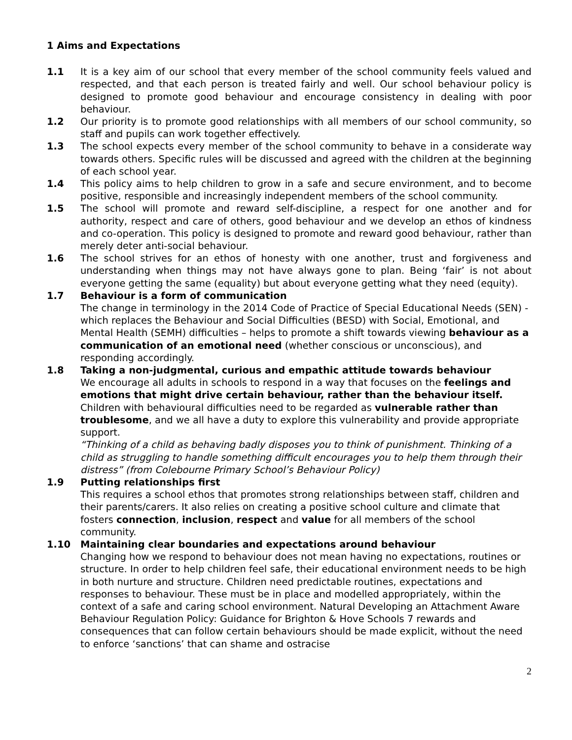1 Aims and Expectations
1.1 It is a key aim of our school that every member of the school community feels valued and respected, and that each person is treated fairly and well. Our school behaviour policy is designed to promote good behaviour and encourage consistency in dealing with poor behaviour.
1.2 Our priority is to promote good relationships with all members of our school community, so staff and pupils can work together effectively.
1.3 The school expects every member of the school community to behave in a considerate way towards others. Specific rules will be discussed and agreed with the children at the beginning of each school year.
1.4 This policy aims to help children to grow in a safe and secure environment, and to become positive, responsible and increasingly independent members of the school community.
1.5 The school will promote and reward self-discipline, a respect for one another and for authority, respect and care of others, good behaviour and we develop an ethos of kindness and co-operation. This policy is designed to promote and reward good behaviour, rather than merely deter anti-social behaviour.
1.6 The school strives for an ethos of honesty with one another, trust and forgiveness and understanding when things may not have always gone to plan. Being ‘fair’ is not about everyone getting the same (equality) but about everyone getting what they need (equity).
1.7 Behaviour is a form of communication
The change in terminology in the 2014 Code of Practice of Special Educational Needs (SEN) - which replaces the Behaviour and Social Difficulties (BESD) with Social, Emotional, and Mental Health (SEMH) difficulties – helps to promote a shift towards viewing behaviour as a communication of an emotional need (whether conscious or unconscious), and responding accordingly.
1.8 Taking a non-judgmental, curious and empathic attitude towards behaviour
We encourage all adults in schools to respond in a way that focuses on the feelings and emotions that might drive certain behaviour, rather than the behaviour itself. Children with behavioural difficulties need to be regarded as vulnerable rather than troublesome, and we all have a duty to explore this vulnerability and provide appropriate support.
“Thinking of a child as behaving badly disposes you to think of punishment. Thinking of a child as struggling to handle something difficult encourages you to help them through their distress” (from Colebourne Primary School’s Behaviour Policy)
1.9 Putting relationships first
This requires a school ethos that promotes strong relationships between staff, children and their parents/carers. It also relies on creating a positive school culture and climate that fosters connection, inclusion, respect and value for all members of the school community.
1.10 Maintaining clear boundaries and expectations around behaviour
Changing how we respond to behaviour does not mean having no expectations, routines or structure. In order to help children feel safe, their educational environment needs to be high in both nurture and structure. Children need predictable routines, expectations and responses to behaviour. These must be in place and modelled appropriately, within the context of a safe and caring school environment. Natural Developing an Attachment Aware Behaviour Regulation Policy: Guidance for Brighton & Hove Schools 7 rewards and consequences that can follow certain behaviours should be made explicit, without the need to enforce ‘sanctions’ that can shame and ostracise
2